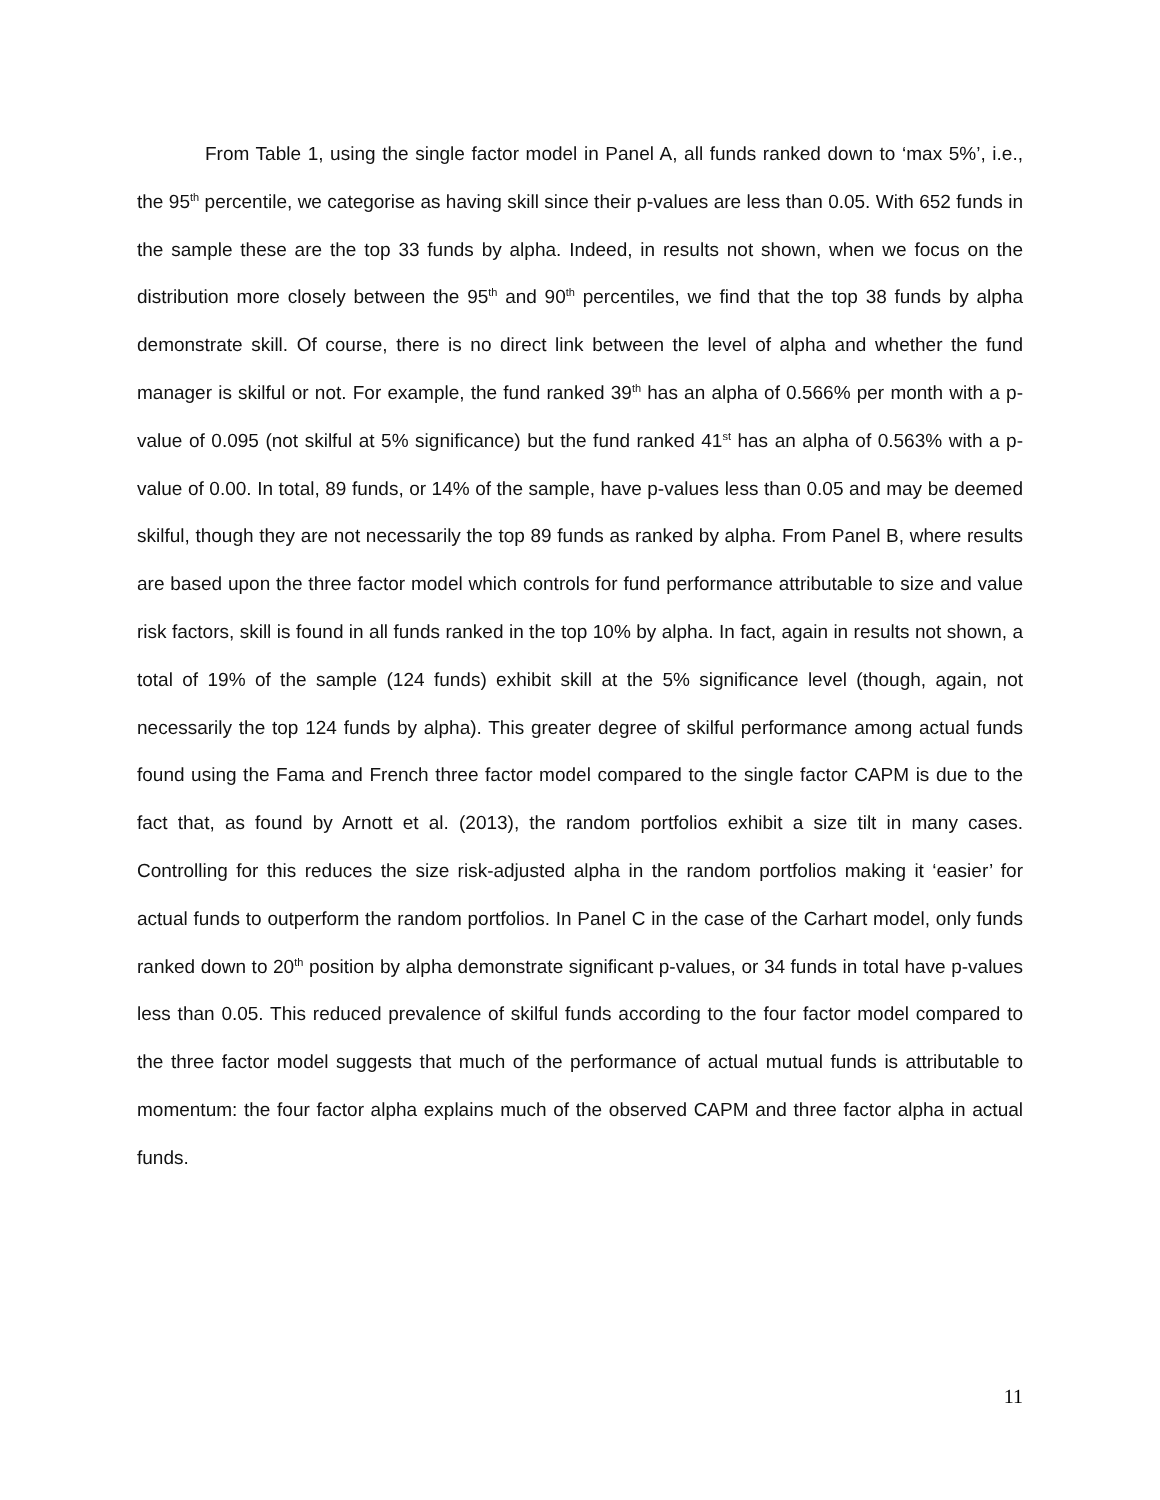From Table 1, using the single factor model in Panel A, all funds ranked down to ‘max 5%’, i.e., the 95<sup>th</sup> percentile, we categorise as having skill since their p-values are less than 0.05. With 652 funds in the sample these are the top 33 funds by alpha. Indeed, in results not shown, when we focus on the distribution more closely between the 95<sup>th</sup> and 90<sup>th</sup> percentiles, we find that the top 38 funds by alpha demonstrate skill. Of course, there is no direct link between the level of alpha and whether the fund manager is skilful or not. For example, the fund ranked 39<sup>th</sup> has an alpha of 0.566% per month with a p-value of 0.095 (not skilful at 5% significance) but the fund ranked 41<sup>st</sup> has an alpha of 0.563% with a p-value of 0.00. In total, 89 funds, or 14% of the sample, have p-values less than 0.05 and may be deemed skilful, though they are not necessarily the top 89 funds as ranked by alpha. From Panel B, where results are based upon the three factor model which controls for fund performance attributable to size and value risk factors, skill is found in all funds ranked in the top 10% by alpha. In fact, again in results not shown, a total of 19% of the sample (124 funds) exhibit skill at the 5% significance level (though, again, not necessarily the top 124 funds by alpha). This greater degree of skilful performance among actual funds found using the Fama and French three factor model compared to the single factor CAPM is due to the fact that, as found by Arnott et al. (2013), the random portfolios exhibit a size tilt in many cases. Controlling for this reduces the size risk-adjusted alpha in the random portfolios making it ‘easier’ for actual funds to outperform the random portfolios. In Panel C in the case of the Carhart model, only funds ranked down to 20<sup>th</sup> position by alpha demonstrate significant p-values, or 34 funds in total have p-values less than 0.05. This reduced prevalence of skilful funds according to the four factor model compared to the three factor model suggests that much of the performance of actual mutual funds is attributable to momentum: the four factor alpha explains much of the observed CAPM and three factor alpha in actual funds.
11